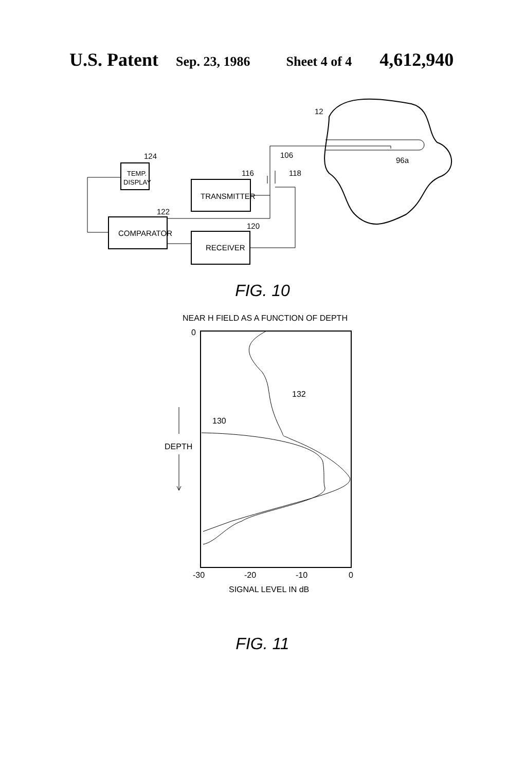U.S. Patent Sep. 23, 1986 Sheet 4 of 4 4,612,940
12
106
96a
124
116
118
122
120
TEMP.
DISPLAY
TRANSMITTER
COMPARATOR
RECEIVER
FIG. 10
NEAR H FIELD AS A FUNCTION OF DEPTH
0
130
132
DEPTH
-30
-20
-10
0
SIGNAL LEVEL IN dB
FIG. 11